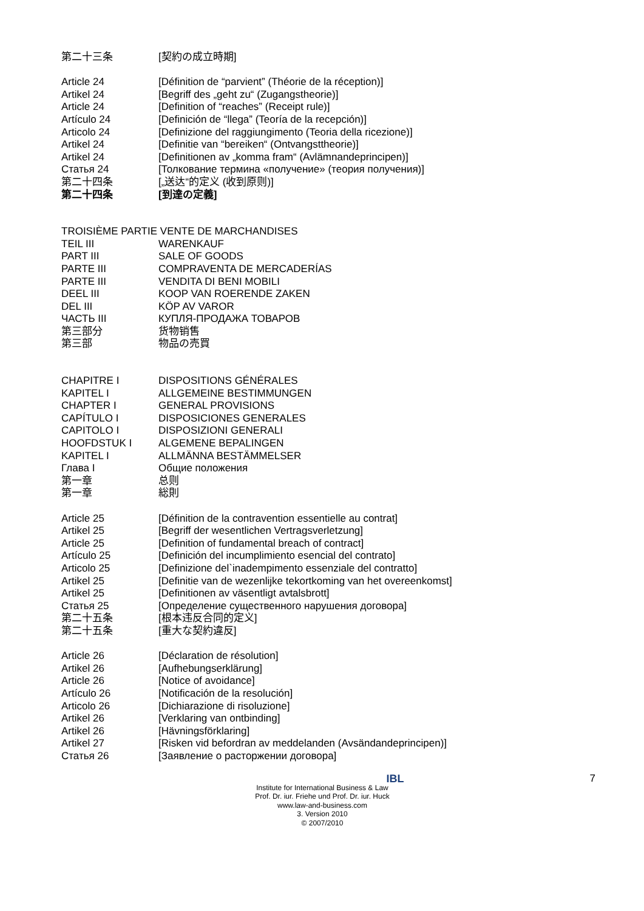| 第二十三条 | [契約の成立時期] |
| Article 24 | [Définition de “parvient” (Théorie de la réception)] |
| Artikel 24 | [Begriff des „geht zu“ (Zugangstheorie)] |
| Article 24 | [Definition of “reaches” (Receipt rule)] |
| Artículo 24 | [Definición de “llega” (Teoría de la recepción)] |
| Articolo 24 | [Definizione del raggiungimento (Teoria della ricezione)] |
| Artikel 24 | [Definitie van “bereiken“ (Ontvangsttheorie)] |
| Artikel 24 | [Definitionen av „komma fram“ (Avlämnandeprincipen)] |
| Статья 24 | [Толкование термина «получение» (теория получения)] |
| 第二十四条 | [„送达“的定义 (收到原则)] |
| 第二十四条 | [到達の定義] |
| TROISIÈME PARTIE VENTE DE MARCHANDISES | |
| TEIL III | WARENKAUF |
| PART III | SALE OF GOODS |
| PARTE III | COMPRAVENTA DE MERCADERÍAS |
| PARTE III | VENDITA DI BENI MOBILI |
| DEEL III | KOOP VAN ROERENDE ZAKEN |
| DEL III | KÖP AV VAROR |
| ЧАСТЬ III | КУПЛЯ-ПРОДАЖА ТОВАРОВ |
| 第三部分 | 货物销售 |
| 第三部 | 物品の売買 |
| CHAPITRE I | DISPOSITIONS GÉNÉRALES |
| KAPITEL I | ALLGEMEINE BESTIMMUNGEN |
| CHAPTER I | GENERAL PROVISIONS |
| CAPÍTULO I | DISPOSICIONES GENERALES |
| CAPITOLO I | DISPOSIZIONI GENERALI |
| HOOFDSTUK I | ALGEMENE BEPALINGEN |
| KAPITEL I | ALLMÄNNA BESTÄMMELSER |
| Глава I | Общие положения |
| 第一章 | 总则 |
| 第一章 | 総則 |
| Article 25 | [Définition de la contravention essentielle au contrat] |
| Artikel 25 | [Begriff der wesentlichen Vertragsverletzung] |
| Article 25 | [Definition of fundamental breach of contract] |
| Artículo 25 | [Definición del incumplimiento esencial del contrato] |
| Articolo 25 | [Definizione del`inadempimento essenziale del contratto] |
| Artikel 25 | [Definitie van de wezenlijke tekortkoming van het overeenkomst] |
| Artikel 25 | [Definitionen av väsentligt avtalsbrott] |
| Статья 25 | [Определение существенного нарушения договора] |
| 第二十五条 | [根本违反合同的定义] |
| 第二十五条 | [重大な契約違反] |
| Article 26 | [Déclaration de résolution] |
| Artikel 26 | [Aufhebungserklärung] |
| Article 26 | [Notice of avoidance] |
| Artículo 26 | [Notificación de la resolución] |
| Articolo 26 | [Dichiarazione di risoluzione] |
| Artikel 26 | [Verklaring van ontbinding] |
| Artikel 26 | [Hävningsförklaring] |
| Artikel 27 | [Risken vid befordran av meddelanden (Avsändandeprincipen)] |
| Статья 26 | [Заявление о расторжении договора] |
7
IBL
Institute for International Business & Law
Prof. Dr. iur. Friehe und Prof. Dr. iur. Huck
www.law-and-business.com
3. Version 2010
© 2007/2010